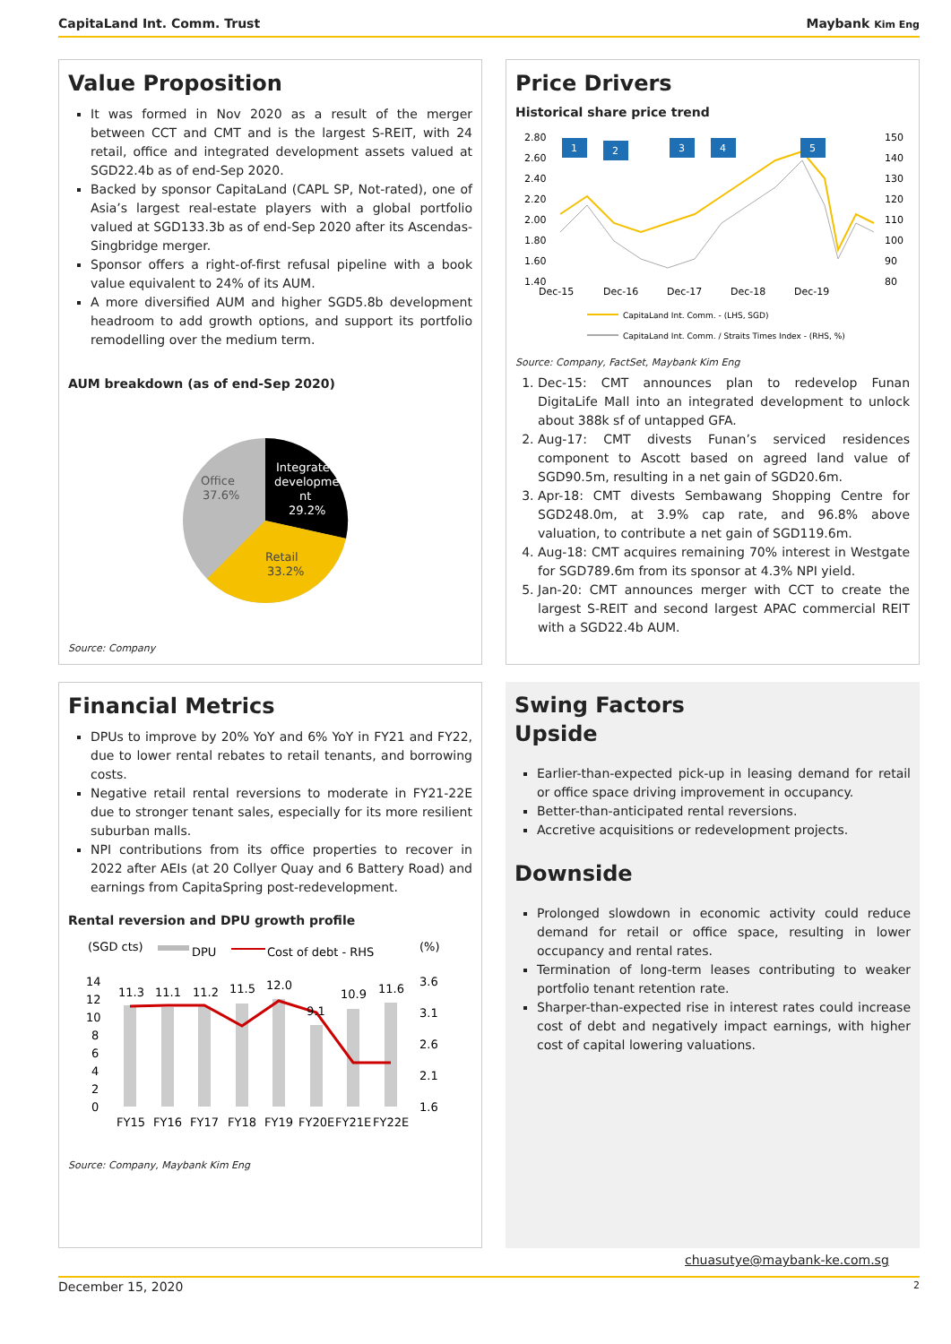CapitaLand Int. Comm. Trust Maybank Kim Eng
Value Proposition
It was formed in Nov 2020 as a result of the merger between CCT and CMT and is the largest S-REIT, with 24 retail, office and integrated development assets valued at SGD22.4b as of end-Sep 2020.
Backed by sponsor CapitaLand (CAPL SP, Not-rated), one of Asia’s largest real-estate players with a global portfolio valued at SGD133.3b as of end-Sep 2020 after its Ascendas-Singbridge merger.
Sponsor offers a right-of-first refusal pipeline with a book value equivalent to 24% of its AUM.
A more diversified AUM and higher SGD5.8b development headroom to add growth options, and support its portfolio remodelling over the medium term.
AUM breakdown (as of end-Sep 2020)
Office
37.6%
Integrated
developme
nt
29.2%
Retail
33.2%
Source: Company
Price Drivers
Historical share price trend
2.80
2.60
2.40
2.20
2.00
1.80
1.60
1.40
150
140
130
120
110
100
90
80
Dec-15
Dec-16
Dec-17
Dec-18
Dec-19
1
2
3
4
5
CapitaLand Int. Comm. - (LHS, SGD)
CapitaLand Int. Comm. / Straits Times Index - (RHS, %)
Source: Company, FactSet, Maybank Kim Eng
1. Dec-15: CMT announces plan to redevelop Funan DigitaLife Mall into an integrated development to unlock about 388k sf of untapped GFA.
2. Aug-17: CMT divests Funan’s serviced residences component to Ascott based on agreed land value of SGD90.5m, resulting in a net gain of SGD20.6m.
3. Apr-18: CMT divests Sembawang Shopping Centre for SGD248.0m, at 3.9% cap rate, and 96.8% above valuation, to contribute a net gain of SGD119.6m.
4. Aug-18: CMT acquires remaining 70% interest in Westgate for SGD789.6m from its sponsor at 4.3% NPI yield.
5. Jan-20: CMT announces merger with CCT to create the largest S-REIT and second largest APAC commercial REIT with a SGD22.4b AUM.
Financial Metrics
DPUs to improve by 20% YoY and 6% YoY in FY21 and FY22, due to lower rental rebates to retail tenants, and borrowing costs.
Negative retail rental reversions to moderate in FY21-22E due to stronger tenant sales, especially for its more resilient suburban malls.
NPI contributions from its office properties to recover in 2022 after AEIs (at 20 Collyer Quay and 6 Battery Road) and earnings from CapitaSpring post-redevelopment.
Rental reversion and DPU growth profile
(SGD cts)
DPU
Cost of debt - RHS
(%)
14
12
10
8
6
4
2
0
3.6
3.1
2.6
2.1
1.6
11.3
11.1
11.2
11.5
12.0
9.1
10.9
11.6
FY15
FY16
FY17
FY18
FY19
FY20E
FY21E
FY22E
Source: Company, Maybank Kim Eng
Swing Factors
Upside
Earlier-than-expected pick-up in leasing demand for retail or office space driving improvement in occupancy.
Better-than-anticipated rental reversions.
Accretive acquisitions or redevelopment projects.
Downside
Prolonged slowdown in economic activity could reduce demand for retail or office space, resulting in lower occupancy and rental rates.
Termination of long-term leases contributing to weaker portfolio tenant retention rate.
Sharper-than-expected rise in interest rates could increase cost of debt and negatively impact earnings, with higher cost of capital lowering valuations.
chuasutye@maybank-ke.com.sg
December 15, 2020 2